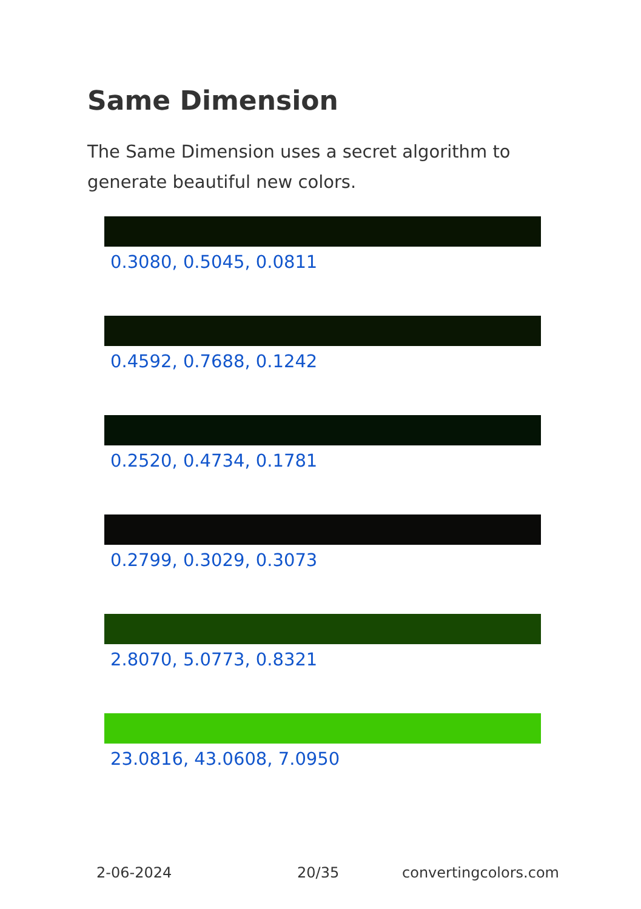Same Dimension
The Same Dimension uses a secret algorithm to generate beautiful new colors.
0.3080, 0.5045, 0.0811
0.4592, 0.7688, 0.1242
0.2520, 0.4734, 0.1781
0.2799, 0.3029, 0.3073
2.8070, 5.0773, 0.8321
23.0816, 43.0608, 7.0950
2-06-2024 20/35 convertingcolors.com